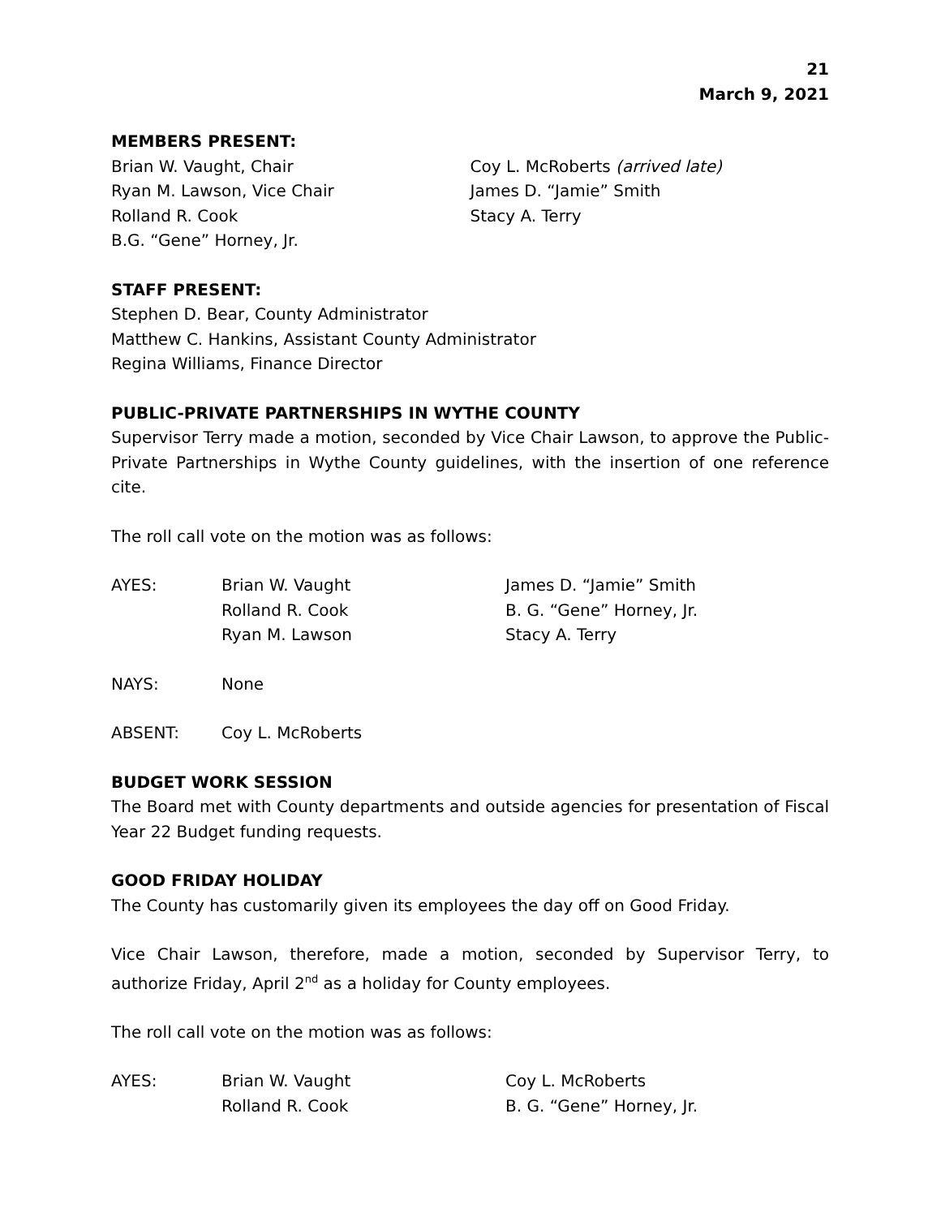21
March 9, 2021
MEMBERS PRESENT:
Brian W. Vaught, Chair
Ryan M. Lawson, Vice Chair
Rolland R. Cook
B.G. “Gene” Horney, Jr.
Coy L. McRoberts (arrived late)
James D. “Jamie” Smith
Stacy A. Terry
STAFF PRESENT:
Stephen D. Bear, County Administrator
Matthew C. Hankins, Assistant County Administrator
Regina Williams, Finance Director
PUBLIC-PRIVATE PARTNERSHIPS IN WYTHE COUNTY
Supervisor Terry made a motion, seconded by Vice Chair Lawson, to approve the Public-Private Partnerships in Wythe County guidelines, with the insertion of one reference cite.
The roll call vote on the motion was as follows:
| AYES: | Brian W. Vaught Rolland R. Cook Ryan M. Lawson | James D. “Jamie” Smith B. G. “Gene” Horney, Jr. Stacy A. Terry |
| NAYS: | None | |
| ABSENT: | Coy L. McRoberts | |
BUDGET WORK SESSION
The Board met with County departments and outside agencies for presentation of Fiscal Year 22 Budget funding requests.
GOOD FRIDAY HOLIDAY
The County has customarily given its employees the day off on Good Friday.
Vice Chair Lawson, therefore, made a motion, seconded by Supervisor Terry, to authorize Friday, April 2<sup>nd</sup> as a holiday for County employees.
The roll call vote on the motion was as follows:
| AYES: | Brian W. Vaught Rolland R. Cook | Coy L. McRoberts B. G. “Gene” Horney, Jr. |